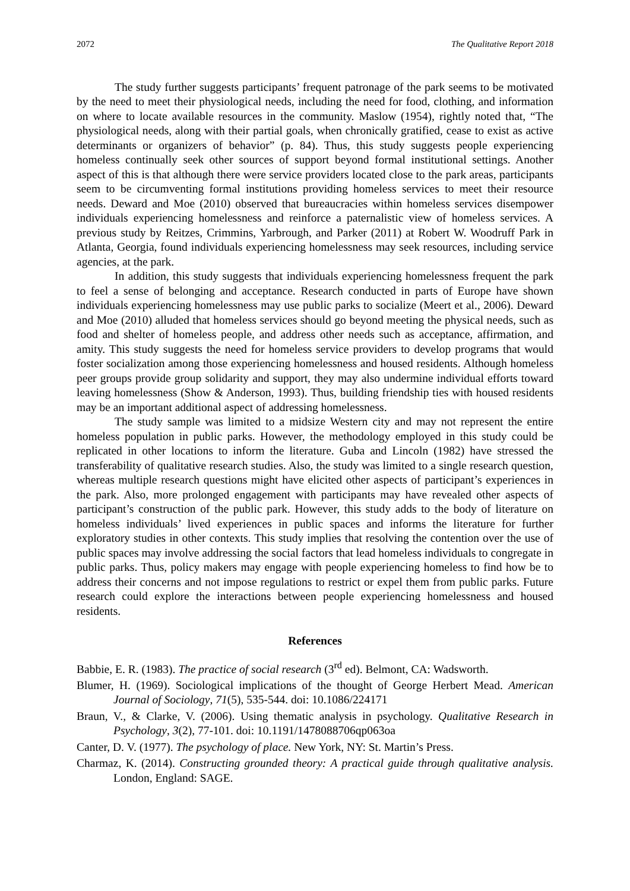2072 The Qualitative Report 2018
The study further suggests participants’ frequent patronage of the park seems to be motivated by the need to meet their physiological needs, including the need for food, clothing, and information on where to locate available resources in the community. Maslow (1954), rightly noted that, “The physiological needs, along with their partial goals, when chronically gratified, cease to exist as active determinants or organizers of behavior” (p. 84). Thus, this study suggests people experiencing homeless continually seek other sources of support beyond formal institutional settings. Another aspect of this is that although there were service providers located close to the park areas, participants seem to be circumventing formal institutions providing homeless services to meet their resource needs. Deward and Moe (2010) observed that bureaucracies within homeless services disempower individuals experiencing homelessness and reinforce a paternalistic view of homeless services. A previous study by Reitzes, Crimmins, Yarbrough, and Parker (2011) at Robert W. Woodruff Park in Atlanta, Georgia, found individuals experiencing homelessness may seek resources, including service agencies, at the park.
In addition, this study suggests that individuals experiencing homelessness frequent the park to feel a sense of belonging and acceptance. Research conducted in parts of Europe have shown individuals experiencing homelessness may use public parks to socialize (Meert et al., 2006). Deward and Moe (2010) alluded that homeless services should go beyond meeting the physical needs, such as food and shelter of homeless people, and address other needs such as acceptance, affirmation, and amity. This study suggests the need for homeless service providers to develop programs that would foster socialization among those experiencing homelessness and housed residents. Although homeless peer groups provide group solidarity and support, they may also undermine individual efforts toward leaving homelessness (Show & Anderson, 1993). Thus, building friendship ties with housed residents may be an important additional aspect of addressing homelessness.
The study sample was limited to a midsize Western city and may not represent the entire homeless population in public parks. However, the methodology employed in this study could be replicated in other locations to inform the literature. Guba and Lincoln (1982) have stressed the transferability of qualitative research studies. Also, the study was limited to a single research question, whereas multiple research questions might have elicited other aspects of participant’s experiences in the park. Also, more prolonged engagement with participants may have revealed other aspects of participant’s construction of the public park. However, this study adds to the body of literature on homeless individuals’ lived experiences in public spaces and informs the literature for further exploratory studies in other contexts. This study implies that resolving the contention over the use of public spaces may involve addressing the social factors that lead homeless individuals to congregate in public parks. Thus, policy makers may engage with people experiencing homeless to find how be to address their concerns and not impose regulations to restrict or expel them from public parks. Future research could explore the interactions between people experiencing homelessness and housed residents.
References
Babbie, E. R. (1983). The practice of social research (3<sup>rd</sup> ed). Belmont, CA: Wadsworth.
Blumer, H. (1969). Sociological implications of the thought of George Herbert Mead. American Journal of Sociology, 71(5), 535-544. doi: 10.1086/224171
Braun, V., & Clarke, V. (2006). Using thematic analysis in psychology. Qualitative Research in Psychology, 3(2), 77-101. doi: 10.1191/1478088706qp063oa
Canter, D. V. (1977). The psychology of place. New York, NY: St. Martin’s Press.
Charmaz, K. (2014). Constructing grounded theory: A practical guide through qualitative analysis. London, England: SAGE.